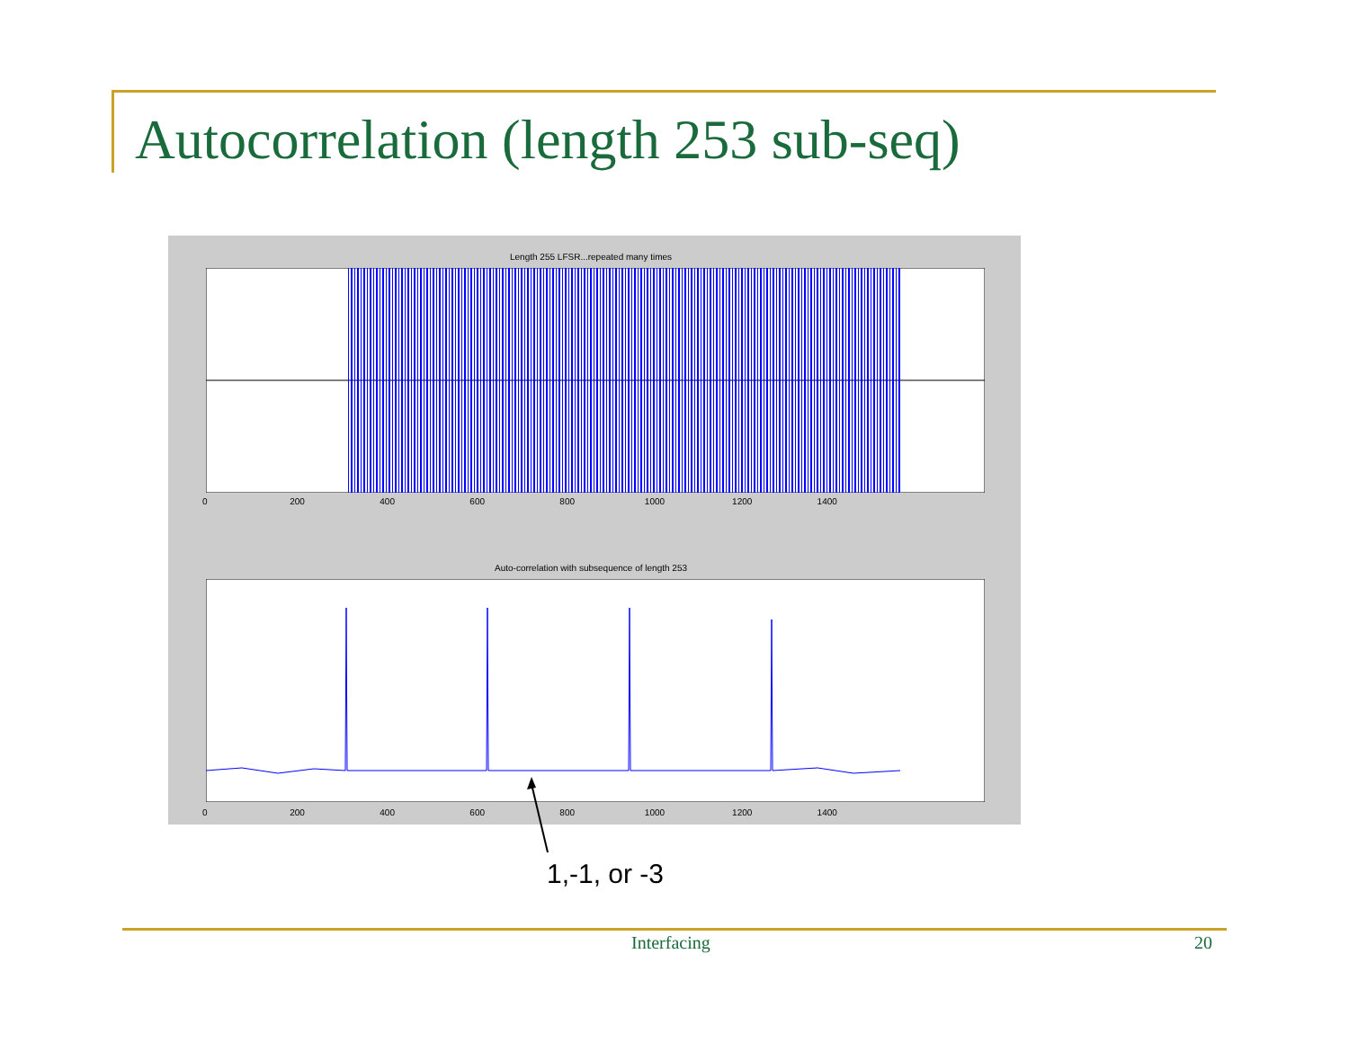Autocorrelation (length 253 sub-seq)
Length 255 LFSR...repeated many times
0 200 400 600 800 1000 1200 1400
Auto-correlation with subsequence of length 253
0 200 400 600 800 1000 1200 1400
1,-1, or -3
Interfacing 20